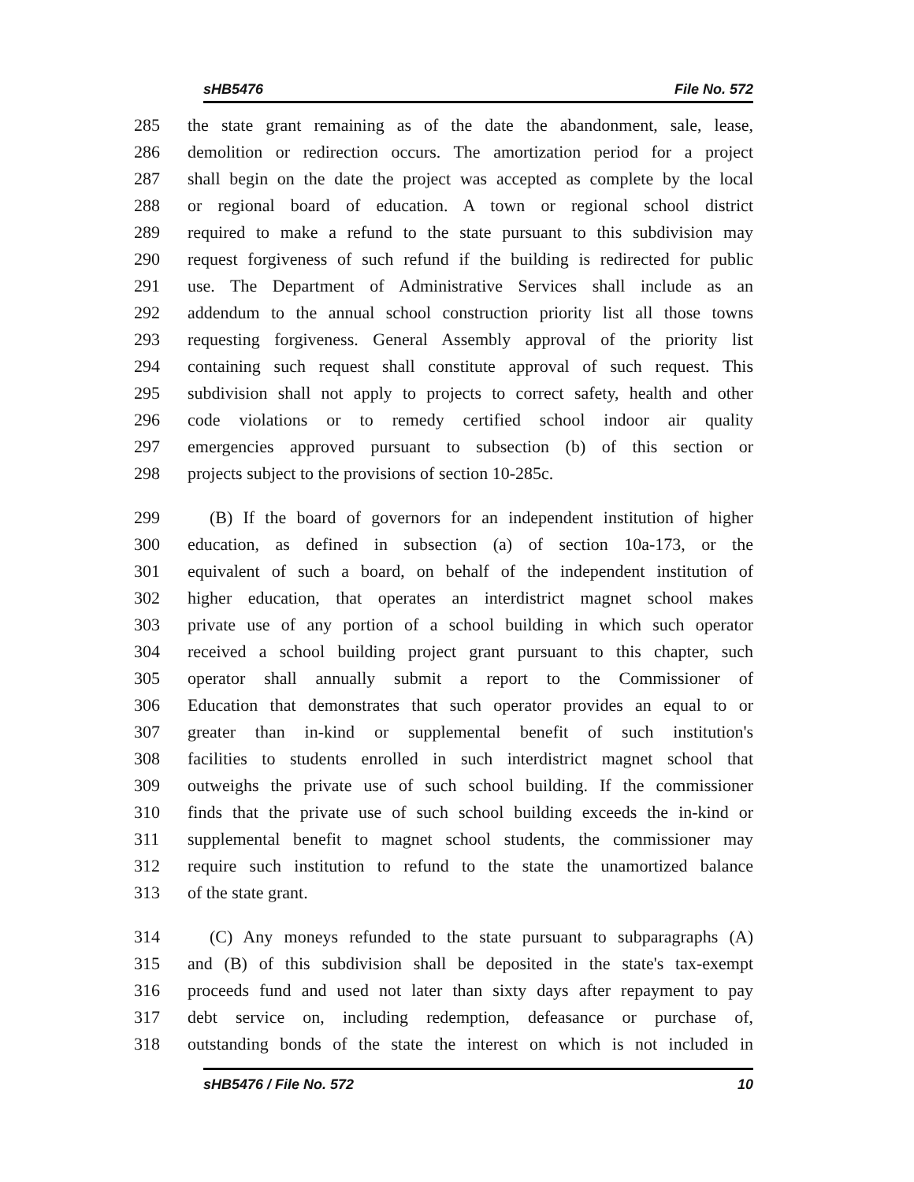sHB5476 File No. 572
285 the state grant remaining as of the date the abandonment, sale, lease,
286 demolition or redirection occurs. The amortization period for a project
287 shall begin on the date the project was accepted as complete by the local
288 or regional board of education. A town or regional school district
289 required to make a refund to the state pursuant to this subdivision may
290 request forgiveness of such refund if the building is redirected for public
291 use. The Department of Administrative Services shall include as an
292 addendum to the annual school construction priority list all those towns
293 requesting forgiveness. General Assembly approval of the priority list
294 containing such request shall constitute approval of such request. This
295 subdivision shall not apply to projects to correct safety, health and other
296 code violations or to remedy certified school indoor air quality
297 emergencies approved pursuant to subsection (b) of this section or
298 projects subject to the provisions of section 10-285c.
299 (B) If the board of governors for an independent institution of higher
300 education, as defined in subsection (a) of section 10a-173, or the
301 equivalent of such a board, on behalf of the independent institution of
302 higher education, that operates an interdistrict magnet school makes
303 private use of any portion of a school building in which such operator
304 received a school building project grant pursuant to this chapter, such
305 operator shall annually submit a report to the Commissioner of
306 Education that demonstrates that such operator provides an equal to or
307 greater than in-kind or supplemental benefit of such institution's
308 facilities to students enrolled in such interdistrict magnet school that
309 outweighs the private use of such school building. If the commissioner
310 finds that the private use of such school building exceeds the in-kind or
311 supplemental benefit to magnet school students, the commissioner may
312 require such institution to refund to the state the unamortized balance
313 of the state grant.
314 (C) Any moneys refunded to the state pursuant to subparagraphs (A)
315 and (B) of this subdivision shall be deposited in the state's tax-exempt
316 proceeds fund and used not later than sixty days after repayment to pay
317 debt service on, including redemption, defeasance or purchase of,
318 outstanding bonds of the state the interest on which is not included in
sHB5476 / File No. 572 10